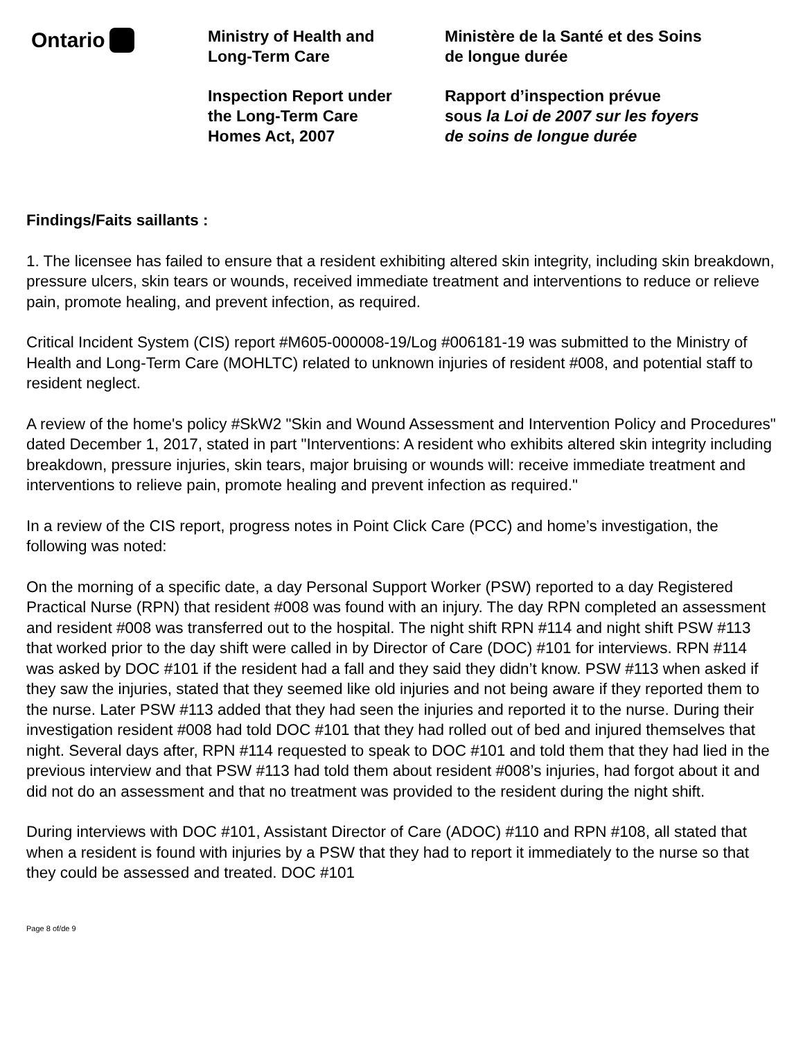Ontario
Ministry of Health and
Long-Term Care
Inspection Report under
the Long-Term Care
Homes Act, 2007
Ministère de la Santé et des Soins
de longue durée
Rapport d’inspection prévue
sous la Loi de 2007 sur les foyers
de soins de longue durée
Findings/Faits saillants :
1. The licensee has failed to ensure that a resident exhibiting altered skin integrity, including skin breakdown, pressure ulcers, skin tears or wounds, received immediate treatment and interventions to reduce or relieve pain, promote healing, and prevent infection, as required.
Critical Incident System (CIS) report #M605-000008-19/Log #006181-19 was submitted to the Ministry of Health and Long-Term Care (MOHLTC) related to unknown injuries of resident #008, and potential staff to resident neglect.
A review of the home's policy #SkW2 "Skin and Wound Assessment and Intervention Policy and Procedures" dated December 1, 2017, stated in part "Interventions: A resident who exhibits altered skin integrity including breakdown, pressure injuries, skin tears, major bruising or wounds will: receive immediate treatment and interventions to relieve pain, promote healing and prevent infection as required."
In a review of the CIS report, progress notes in Point Click Care (PCC) and home’s investigation, the following was noted:
On the morning of a specific date, a day Personal Support Worker (PSW) reported to a day Registered Practical Nurse (RPN) that resident #008 was found with an injury. The day RPN completed an assessment and resident #008 was transferred out to the hospital. The night shift RPN #114 and night shift PSW #113 that worked prior to the day shift were called in by Director of Care (DOC) #101 for interviews. RPN #114 was asked by DOC #101 if the resident had a fall and they said they didn’t know. PSW #113 when asked if they saw the injuries, stated that they seemed like old injuries and not being aware if they reported them to the nurse. Later PSW #113 added that they had seen the injuries and reported it to the nurse. During their investigation resident #008 had told DOC #101 that they had rolled out of bed and injured themselves that night. Several days after, RPN #114 requested to speak to DOC #101 and told them that they had lied in the previous interview and that PSW #113 had told them about resident #008’s injuries, had forgot about it and did not do an assessment and that no treatment was provided to the resident during the night shift.
During interviews with DOC #101, Assistant Director of Care (ADOC) #110 and RPN #108, all stated that when a resident is found with injuries by a PSW that they had to report it immediately to the nurse so that they could be assessed and treated. DOC #101
Page 8 of/de 9